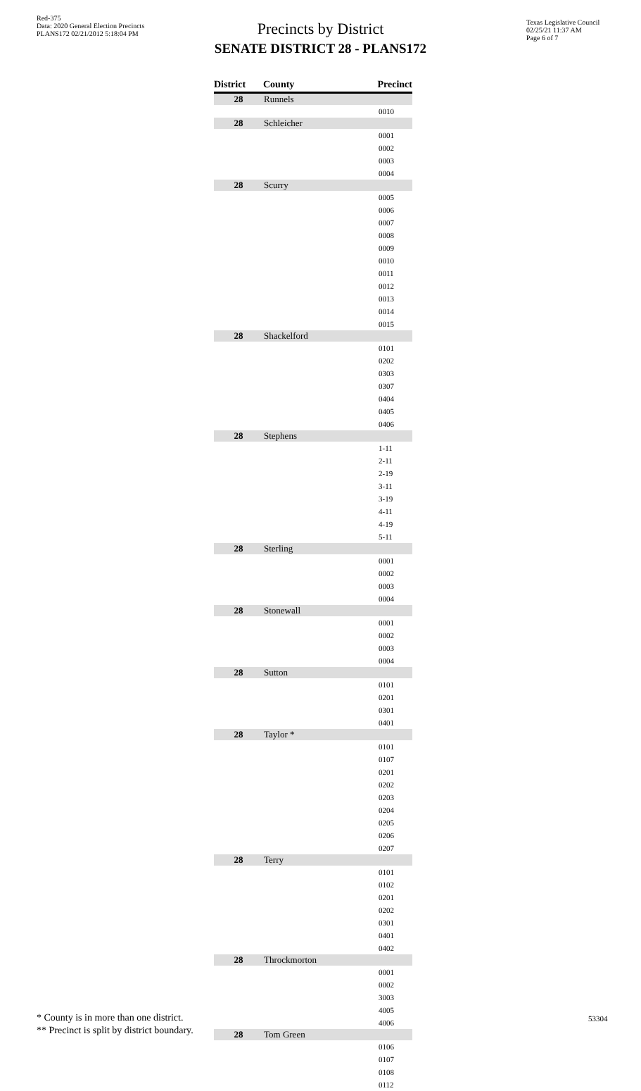Red-375
Data: 2020 General Election Precincts
PLANS172 02/21/2012 5:18:04 PM
Texas Legislative Council
02/25/21 11:37 AM
Page 6 of 7
Precincts by District
SENATE DISTRICT 28 - PLANS172
| District | County | Precinct |
| --- | --- | --- |
| 28 | Runnels | |
| 0010 | | |
| 28 | Schleicher | |
| 0001 | | |
| 0002 | | |
| 0003 | | |
| 0004 | | |
| 28 | Scurry | |
| 0005 | | |
| 0006 | | |
| 0007 | | |
| 0008 | | |
| 0009 | | |
| 0010 | | |
| 0011 | | |
| 0012 | | |
| 0013 | | |
| 0014 | | |
| 0015 | | |
| 28 | Shackelford | |
| 0101 | | |
| 0202 | | |
| 0303 | | |
| 0307 | | |
| 0404 | | |
| 0405 | | |
| 0406 | | |
| 28 | Stephens | |
| 1-11 | | |
| 2-11 | | |
| 2-19 | | |
| 3-11 | | |
| 3-19 | | |
| 4-11 | | |
| 4-19 | | |
| 5-11 | | |
| 28 | Sterling | |
| 0001 | | |
| 0002 | | |
| 0003 | | |
| 0004 | | |
| 28 | Stonewall | |
| 0001 | | |
| 0002 | | |
| 0003 | | |
| 0004 | | |
| 28 | Sutton | |
| 0101 | | |
| 0201 | | |
| 0301 | | |
| 0401 | | |
| 28 | Taylor * | |
| 0101 | | |
| 0107 | | |
| 0201 | | |
| 0202 | | |
| 0203 | | |
| 0204 | | |
| 0205 | | |
| 0206 | | |
| 0207 | | |
| 28 | Terry | |
| 0101 | | |
| 0102 | | |
| 0201 | | |
| 0202 | | |
| 0301 | | |
| 0401 | | |
| 0402 | | |
| 28 | Throckmorton | |
| 0001 | | |
| 0002 | | |
| 3003 | | |
| 4005 | | |
| 4006 | | |
| 28 | Tom Green | |
| 0106 | | |
| 0107 | | |
| 0108 | | |
| 0112 | | |
* County is in more than one district.
** Precinct is split by district boundary.
53304